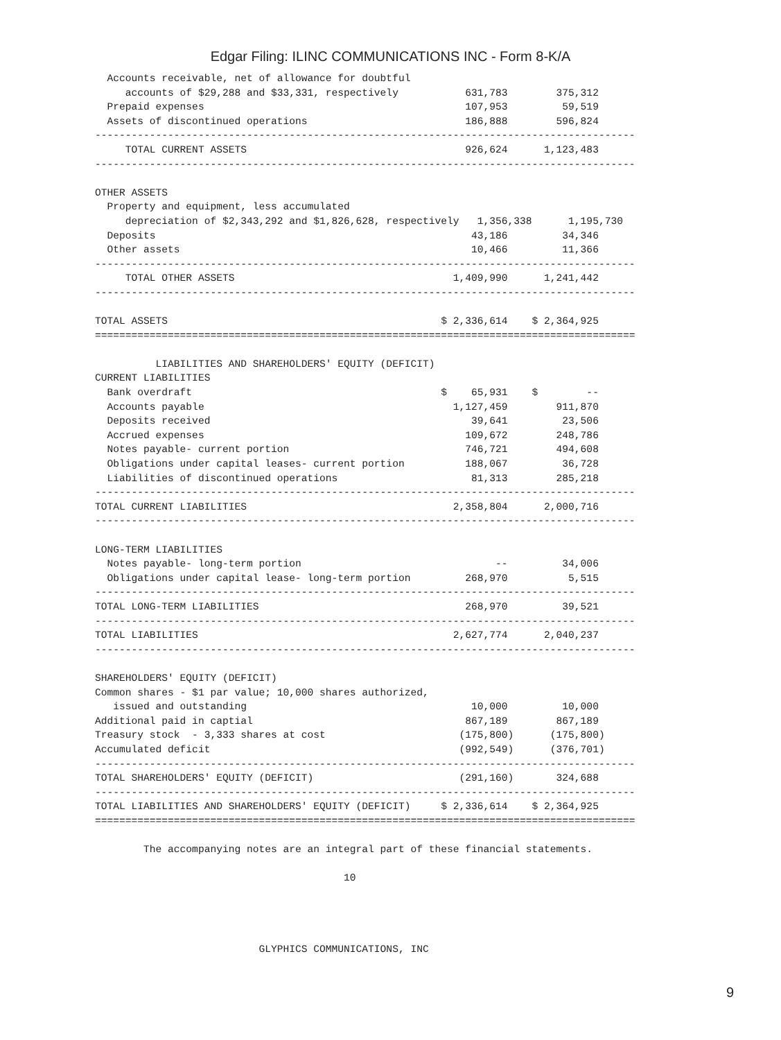Edgar Filing: ILINC COMMUNICATIONS INC - Form 8-K/A
  Accounts receivable, net of allowance for doubtful
     accounts of $29,288 and $33,331, respectively           631,783        375,312
  Prepaid expenses                                           107,953         59,519
  Assets of discontinued operations                          186,888        596,824
-----------------------------------------------------------------------------------------
     TOTAL CURRENT ASSETS                                    926,624      1,123,483
-----------------------------------------------------------------------------------------

OTHER ASSETS
  Property and equipment, less accumulated
     depreciation of $2,343,292 and $1,826,628, respectively   1,356,338      1,195,730
  Deposits                                                    43,186         34,346
  Other assets                                                10,466         11,366
-----------------------------------------------------------------------------------------
     TOTAL OTHER ASSETS                                    1,409,990      1,241,442
-----------------------------------------------------------------------------------------

TOTAL ASSETS                                             $ 2,336,614    $ 2,364,925
=========================================================================================

          LIABILITIES AND SHAREHOLDERS' EQUITY (DEFICIT)
CURRENT LIABILITIES
  Bank overdraft                                         $    65,931    $        --
  Accounts payable                                         1,127,459        911,870
  Deposits received                                           39,641         23,506
  Accrued expenses                                           109,672        248,786
  Notes payable- current portion                             746,721        494,608
  Obligations under capital leases- current portion          188,067         36,728
  Liabilities of discontinued operations                      81,313        285,218
-----------------------------------------------------------------------------------------
TOTAL CURRENT LIABILITIES                                  2,358,804      2,000,716
-----------------------------------------------------------------------------------------

LONG-TERM LIABILITIES
  Notes payable- long-term portion                                --         34,006
  Obligations under capital lease- long-term portion         268,970          5,515
-----------------------------------------------------------------------------------------
TOTAL LONG-TERM LIABILITIES                                  268,970         39,521
-----------------------------------------------------------------------------------------
TOTAL LIABILITIES                                          2,627,774      2,040,237
-----------------------------------------------------------------------------------------

SHAREHOLDERS' EQUITY (DEFICIT)
Common shares - $1 par value; 10,000 shares authorized,
   issued and outstanding                                     10,000         10,000
Additional paid in captial                                   867,189        867,189
Treasury stock  - 3,333 shares at cost                      (175,800)      (175,800)
Accumulated deficit                                         (992,549)      (376,701)
-----------------------------------------------------------------------------------------
TOTAL SHAREHOLDERS' EQUITY (DEFICIT)                        (291,160)       324,688
-----------------------------------------------------------------------------------------
TOTAL LIABILITIES AND SHAREHOLDERS' EQUITY (DEFICIT)     $ 2,336,614    $ 2,364,925
=========================================================================================

        The accompanying notes are an integral part of these financial statements.

                                         10




                           GLYPHICS COMMUNICATIONS, INC
9